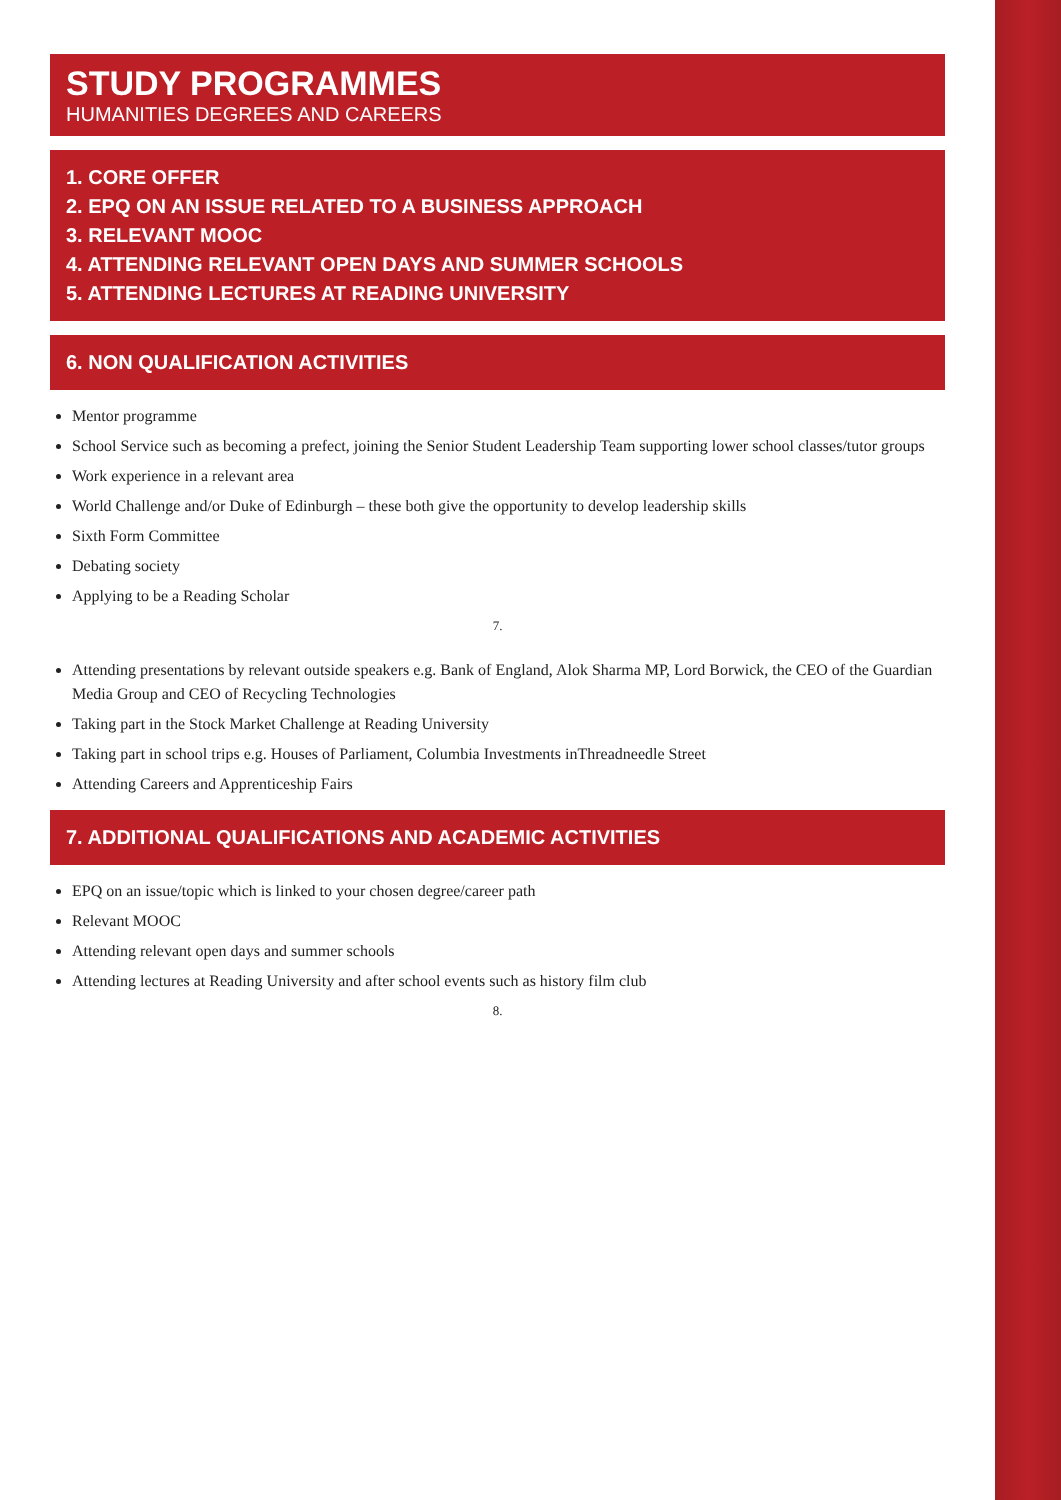STUDY PROGRAMMES
HUMANITIES DEGREES AND CAREERS
1. CORE OFFER
2. EPQ ON AN ISSUE RELATED TO A BUSINESS APPROACH
3. RELEVANT MOOC
4. ATTENDING RELEVANT OPEN DAYS AND SUMMER SCHOOLS
5. ATTENDING LECTURES AT READING UNIVERSITY
6. NON QUALIFICATION ACTIVITIES
Mentor programme
School Service such as becoming a prefect, joining the Senior Student Leadership Team supporting lower school classes/tutor groups
Work experience in a relevant area
World Challenge and/or Duke of Edinburgh – these both give the opportunity to develop leadership skills
Sixth Form Committee
Debating society
Applying to be a Reading Scholar
7.
Attending presentations by relevant outside speakers e.g. Bank of England, Alok Sharma MP, Lord Borwick, the CEO of the Guardian Media Group and CEO of Recycling Technologies
Taking part in the Stock Market Challenge at Reading University
Taking part in school trips e.g. Houses of Parliament, Columbia Investments inThreadneedle Street
Attending Careers and Apprenticeship Fairs
7. ADDITIONAL QUALIFICATIONS AND ACADEMIC ACTIVITIES
EPQ on an issue/topic which is linked to your chosen degree/career path
Relevant MOOC
Attending relevant open days and summer schools
Attending lectures at Reading University and after school events such as history film club
8.